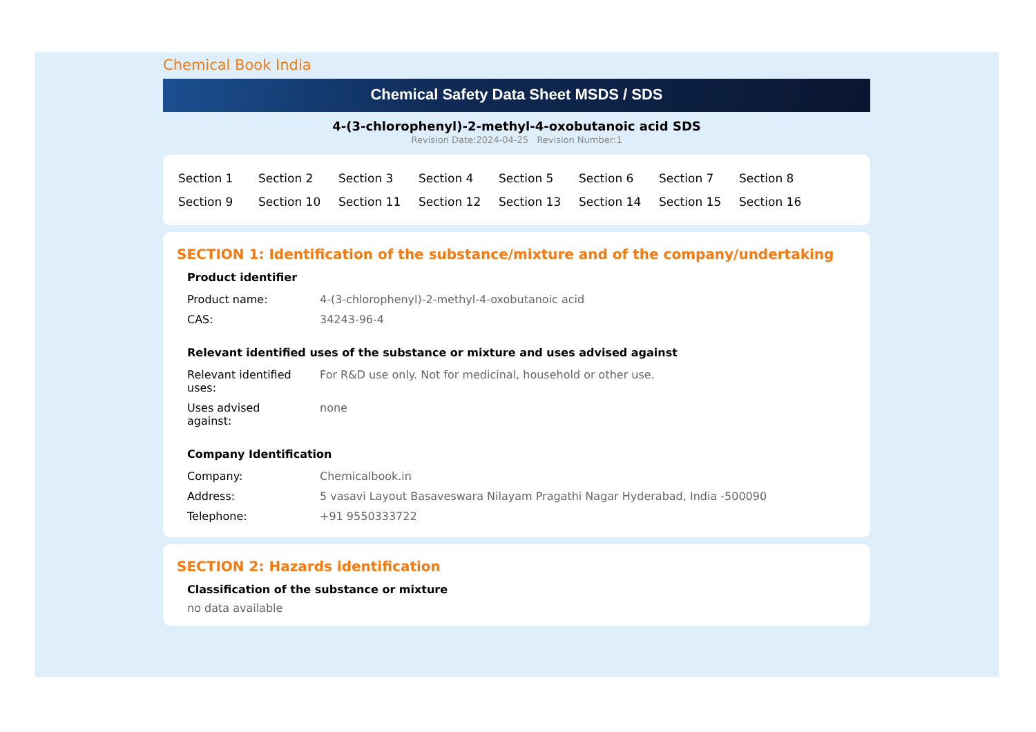Chemical Book India
Chemical Safety Data Sheet MSDS / SDS
4-(3-chlorophenyl)-2-methyl-4-oxobutanoic acid SDS
Revision Date:2024-04-25 Revision Number:1
| Section 1 | Section 2 | Section 3 | Section 4 | Section 5 | Section 6 | Section 7 | Section 8 |
| Section 9 | Section 10 | Section 11 | Section 12 | Section 13 | Section 14 | Section 15 | Section 16 |
SECTION 1: Identification of the substance/mixture and of the company/undertaking
Product identifier
| Product name: | 4-(3-chlorophenyl)-2-methyl-4-oxobutanoic acid |
| CAS: | 34243-96-4 |
Relevant identified uses of the substance or mixture and uses advised against
| Relevant identified uses: | For R&D use only. Not for medicinal, household or other use. |
| Uses advised against: | none |
Company Identification
| Company: | Chemicalbook.in |
| Address: | 5 vasavi Layout Basaveswara Nilayam Pragathi Nagar Hyderabad, India -500090 |
| Telephone: | +91 9550333722 |
SECTION 2: Hazards identification
Classification of the substance or mixture
no data available